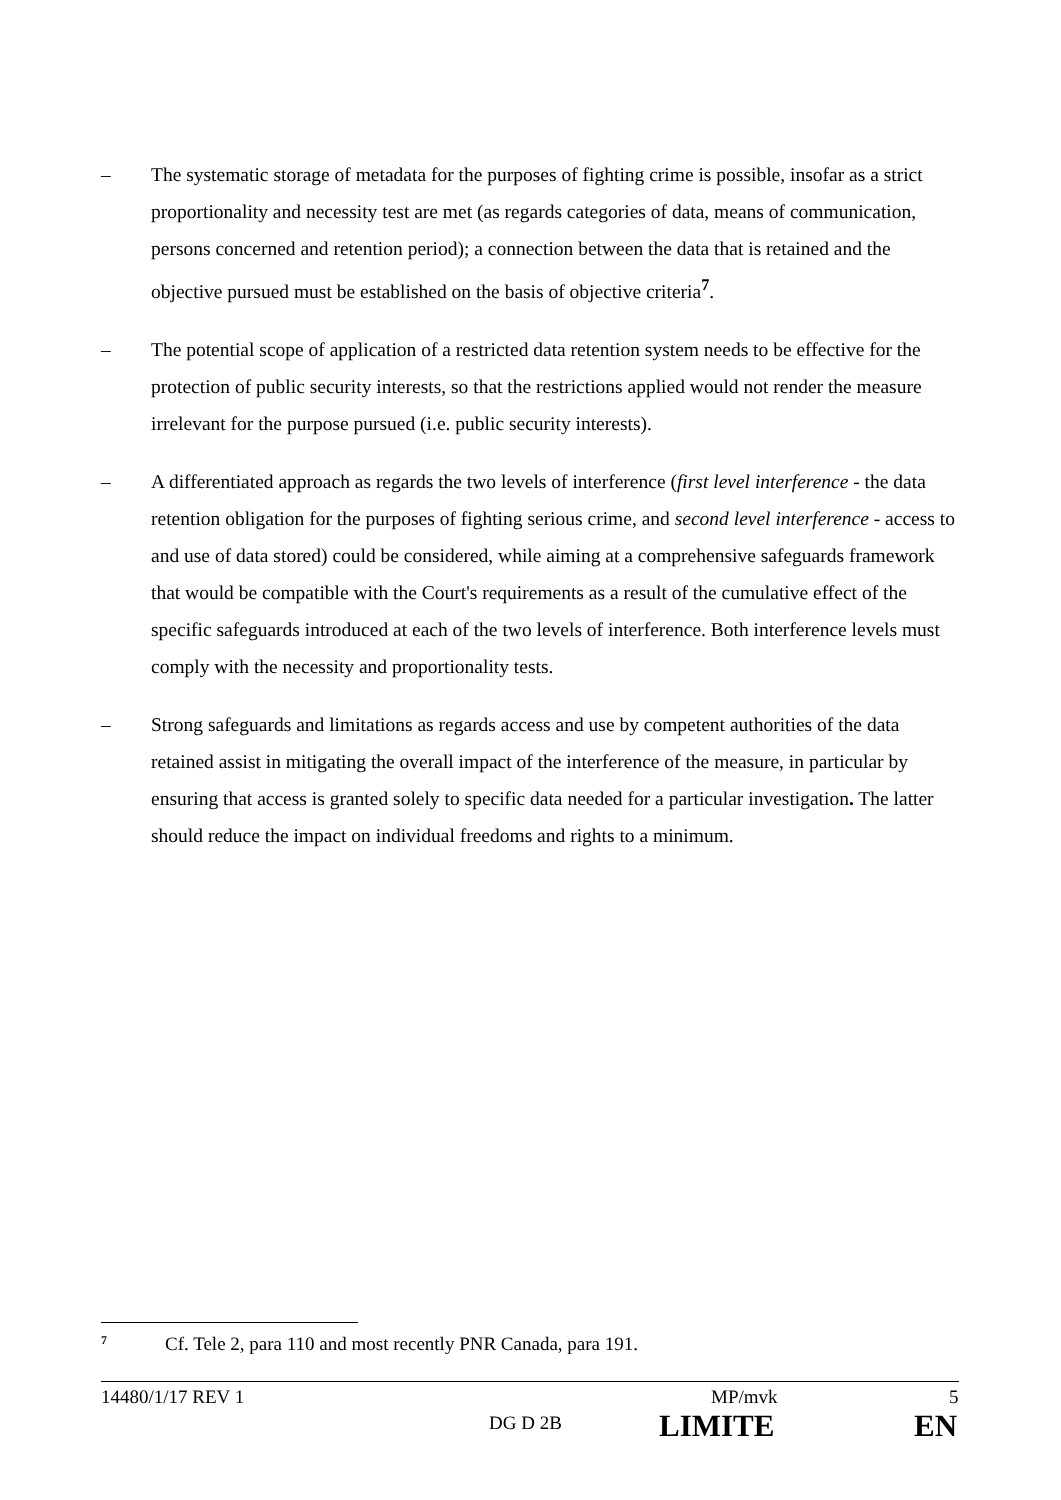– The systematic storage of metadata for the purposes of fighting crime is possible, insofar as a strict proportionality and necessity test are met (as regards categories of data, means of communication, persons concerned and retention period); a connection between the data that is retained and the objective pursued must be established on the basis of objective criteria<sup>7</sup>.
– The potential scope of application of a restricted data retention system needs to be effective for the protection of public security interests, so that the restrictions applied would not render the measure irrelevant for the purpose pursued (i.e. public security interests).
– A differentiated approach as regards the two levels of interference (first level interference - the data retention obligation for the purposes of fighting serious crime, and second level interference - access to and use of data stored) could be considered, while aiming at a comprehensive safeguards framework that would be compatible with the Court's requirements as a result of the cumulative effect of the specific safeguards introduced at each of the two levels of interference. Both interference levels must comply with the necessity and proportionality tests.
– Strong safeguards and limitations as regards access and use by competent authorities of the data retained assist in mitigating the overall impact of the interference of the measure, in particular by ensuring that access is granted solely to specific data needed for a particular investigation. The latter should reduce the impact on individual freedoms and rights to a minimum.
7 Cf. Tele 2, para 110 and most recently PNR Canada, para 191.
14480/1/17 REV 1 MP/mvk 5
DG D 2B LIMITE EN